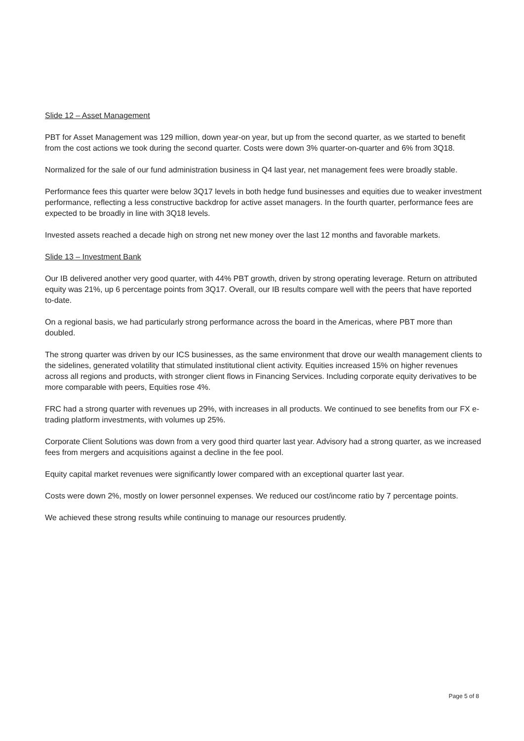Slide 12 – Asset Management
PBT for Asset Management was 129 million, down year-on year, but up from the second quarter, as we started to benefit from the cost actions we took during the second quarter. Costs were down 3% quarter-on-quarter and 6% from 3Q18.
Normalized for the sale of our fund administration business in Q4 last year, net management fees were broadly stable.
Performance fees this quarter were below 3Q17 levels in both hedge fund businesses and equities due to weaker investment performance, reflecting a less constructive backdrop for active asset managers. In the fourth quarter, performance fees are expected to be broadly in line with 3Q18 levels.
Invested assets reached a decade high on strong net new money over the last 12 months and favorable markets.
Slide 13 – Investment Bank
Our IB delivered another very good quarter, with 44% PBT growth, driven by strong operating leverage. Return on attributed equity was 21%, up 6 percentage points from 3Q17. Overall, our IB results compare well with the peers that have reported to-date.
On a regional basis, we had particularly strong performance across the board in the Americas, where PBT more than doubled.
The strong quarter was driven by our ICS businesses, as the same environment that drove our wealth management clients to the sidelines, generated volatility that stimulated institutional client activity. Equities increased 15% on higher revenues across all regions and products, with stronger client flows in Financing Services. Including corporate equity derivatives to be more comparable with peers, Equities rose 4%.
FRC had a strong quarter with revenues up 29%, with increases in all products. We continued to see benefits from our FX e-trading platform investments, with volumes up 25%.
Corporate Client Solutions was down from a very good third quarter last year. Advisory had a strong quarter, as we increased fees from mergers and acquisitions against a decline in the fee pool.
Equity capital market revenues were significantly lower compared with an exceptional quarter last year.
Costs were down 2%, mostly on lower personnel expenses. We reduced our cost/income ratio by 7 percentage points.
We achieved these strong results while continuing to manage our resources prudently.
Page 5 of 8